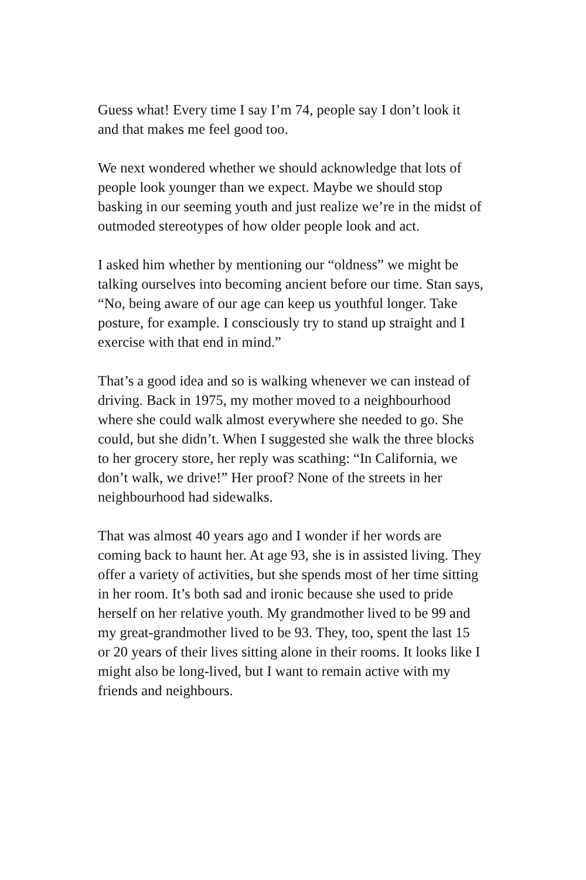Guess what! Every time I say I’m 74, people say I don’t look it and that makes me feel good too.
We next wondered whether we should acknowledge that lots of people look younger than we expect. Maybe we should stop basking in our seeming youth and just realize we’re in the midst of outmoded stereotypes of how older people look and act.
I asked him whether by mentioning our “oldness” we might be talking ourselves into becoming ancient before our time. Stan says, “No, being aware of our age can keep us youthful longer. Take posture, for example. I consciously try to stand up straight and I exercise with that end in mind.”
That’s a good idea and so is walking whenever we can instead of driving. Back in 1975, my mother moved to a neighbourhood where she could walk almost everywhere she needed to go. She could, but she didn’t. When I suggested she walk the three blocks to her grocery store, her reply was scathing: “In California, we don’t walk, we drive!” Her proof? None of the streets in her neighbourhood had sidewalks.
That was almost 40 years ago and I wonder if her words are coming back to haunt her. At age 93, she is in assisted living. They offer a variety of activities, but she spends most of her time sitting in her room. It’s both sad and ironic because she used to pride herself on her relative youth. My grandmother lived to be 99 and my great-grandmother lived to be 93. They, too, spent the last 15 or 20 years of their lives sitting alone in their rooms. It looks like I might also be long-lived, but I want to remain active with my friends and neighbours.